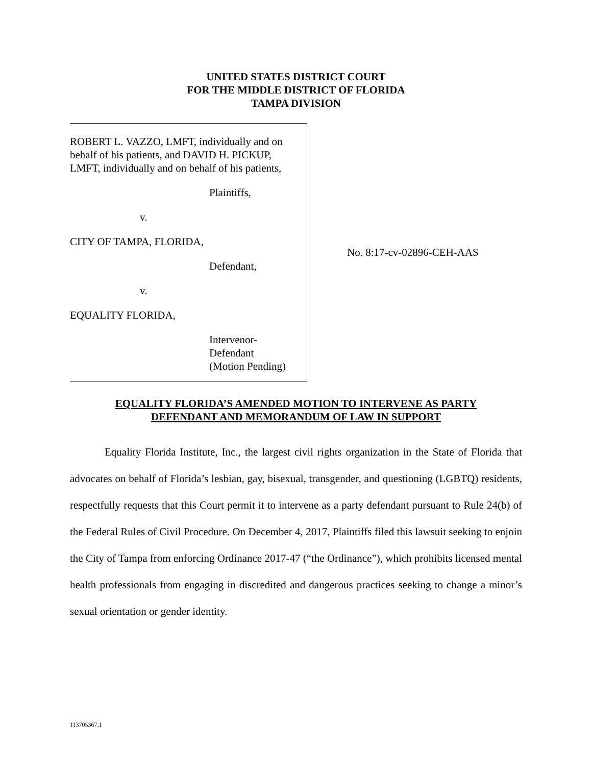UNITED STATES DISTRICT COURT
FOR THE MIDDLE DISTRICT OF FLORIDA
TAMPA DIVISION
ROBERT L. VAZZO, LMFT, individually and on behalf of his patients, and DAVID H. PICKUP, LMFT, individually and on behalf of his patients,
Plaintiffs,
v.
CITY OF TAMPA, FLORIDA,
Defendant,
v.
EQUALITY FLORIDA,
Intervenor-
Defendant
(Motion Pending)
No. 8:17-cv-02896-CEH-AAS
EQUALITY FLORIDA’S AMENDED MOTION TO INTERVENE AS PARTY
DEFENDANT AND MEMORANDUM OF LAW IN SUPPORT
Equality Florida Institute, Inc., the largest civil rights organization in the State of Florida that advocates on behalf of Florida’s lesbian, gay, bisexual, transgender, and questioning (LGBTQ) residents, respectfully requests that this Court permit it to intervene as a party defendant pursuant to Rule 24(b) of the Federal Rules of Civil Procedure. On December 4, 2017, Plaintiffs filed this lawsuit seeking to enjoin the City of Tampa from enforcing Ordinance 2017-47 (“the Ordinance”), which prohibits licensed mental health professionals from engaging in discredited and dangerous practices seeking to change a minor’s sexual orientation or gender identity.
113705367.1